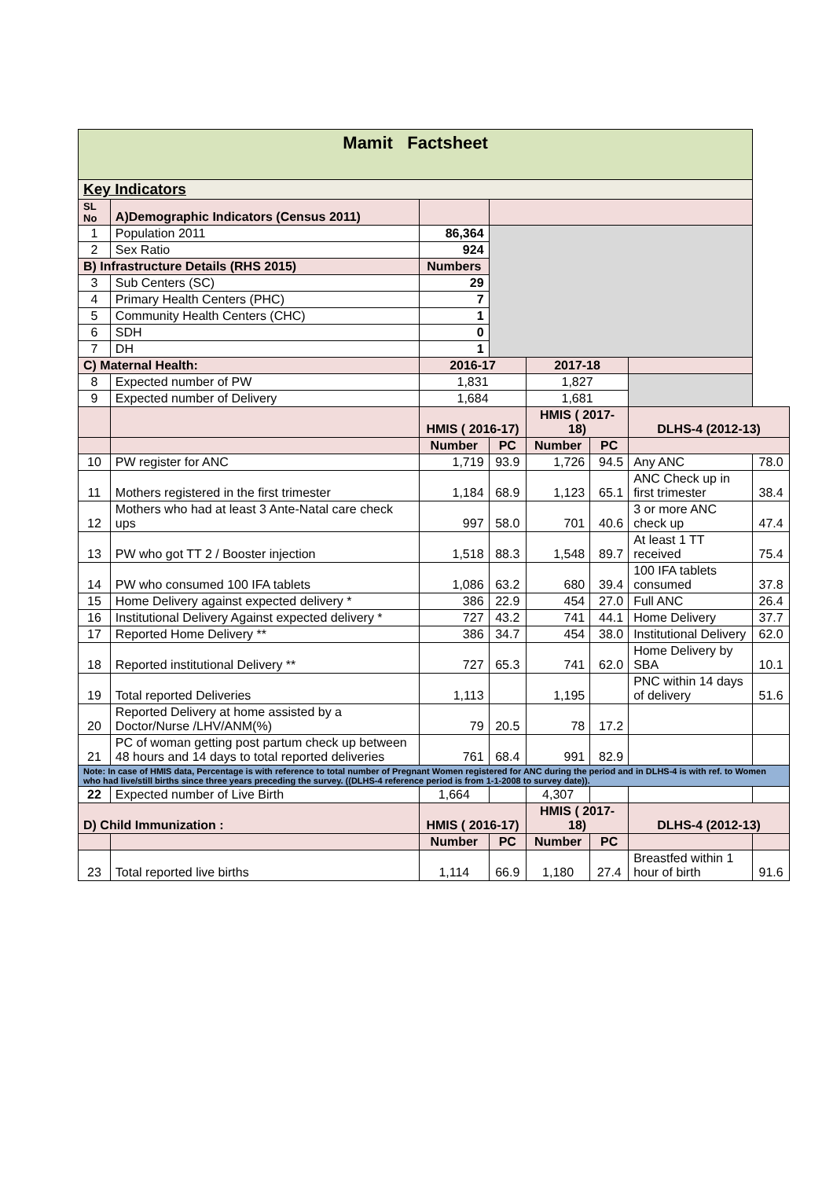| Mamit Factsheet | | | | | | | |
| Key Indicators | | | | | | | |
| SL No | A)Demographic Indicators (Census 2011) | | | | | | |
| 1 | Population 2011 | 86,364 | | | | | |
| 2 | Sex Ratio | 924 | | | | | |
| B) Infrastructure Details (RHS 2015) | | Numbers | | | | | |
| 3 | Sub Centers (SC) | 29 | | | | | |
| 4 | Primary Health Centers (PHC) | 7 | | | | | |
| 5 | Community Health Centers (CHC) | 1 | | | | | |
| 6 | SDH | 0 | | | | | |
| 7 | DH | 1 | | | | | |
| C) Maternal Health: | | 2016-17 | | 2017-18 | | | |
| 8 | Expected number of PW | 1,831 | | 1,827 | | | |
| 9 | Expected number of Delivery | 1,684 | | 1,681 | | | |
| | | HMIS ( 2016-17) | | HMIS ( 2017-18) | | DLHS-4 (2012-13) | |
| | | Number | PC | Number | PC | | |
| 10 | PW register for ANC | 1,719 | 93.9 | 1,726 | 94.5 | Any ANC | 78.0 |
| 11 | Mothers registered in the first trimester | 1,184 | 68.9 | 1,123 | 65.1 | ANC Check up in first trimester | 38.4 |
| 12 | Mothers who had at least 3 Ante-Natal care check ups | 997 | 58.0 | 701 | 40.6 | 3 or more ANC check up | 47.4 |
| 13 | PW who got TT 2 / Booster injection | 1,518 | 88.3 | 1,548 | 89.7 | At least 1 TT received | 75.4 |
| 14 | PW who consumed 100 IFA tablets | 1,086 | 63.2 | 680 | 39.4 | 100 IFA tablets consumed | 37.8 |
| 15 | Home Delivery against expected delivery * | 386 | 22.9 | 454 | 27.0 | Full ANC | 26.4 |
| 16 | Institutional Delivery Against expected delivery * | 727 | 43.2 | 741 | 44.1 | Home Delivery | 37.7 |
| 17 | Reported Home Delivery ** | 386 | 34.7 | 454 | 38.0 | Institutional Delivery | 62.0 |
| 18 | Reported institutional Delivery ** | 727 | 65.3 | 741 | 62.0 | Home Delivery by SBA | 10.1 |
| 19 | Total reported Deliveries | 1,113 | | 1,195 | | PNC within 14 days of delivery | 51.6 |
| 20 | Reported Delivery at home assisted by a Doctor/Nurse /LHV/ANM(%) | 79 | 20.5 | 78 | 17.2 | | |
| 21 | PC of woman getting post partum check up between 48 hours and 14 days to total reported deliveries | 761 | 68.4 | 991 | 82.9 | | |
| Note: In case of HMIS data, Percentage is with reference to total number of Pregnant Women registered for ANC during the period and in DLHS-4 is with ref. to Women who had live/still births since three years preceding the survey. ((DLHS-4 reference period is from 1-1-2008 to survey date)). | | | | | | | |
| 22 | Expected number of Live Birth | 1,664 | | 4,307 | | | |
| D) Child Immunization : | | HMIS ( 2016-17) | | HMIS ( 2017-18) | | DLHS-4 (2012-13) | |
| | | Number | PC | Number | PC | | |
| 23 | Total reported live births | 1,114 | 66.9 | 1,180 | 27.4 | Breastfed within 1 hour of birth | 91.6 |